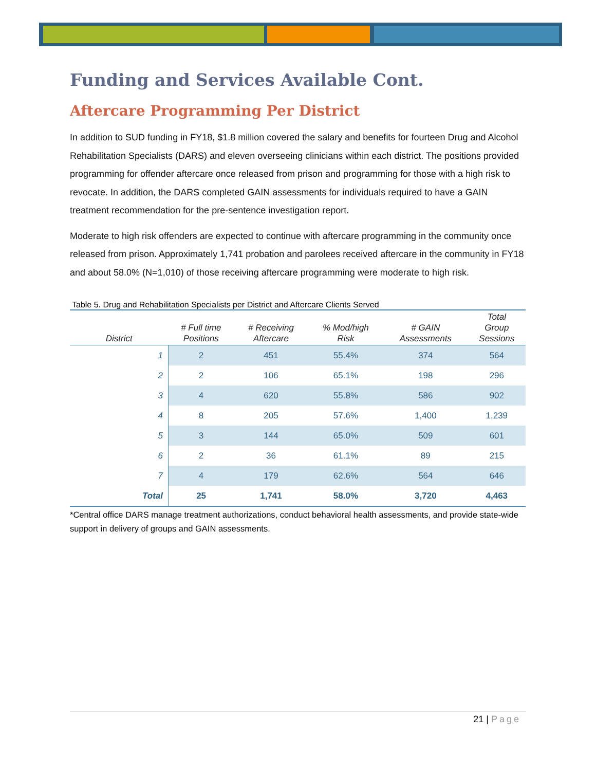Funding and Services Available Cont.
Aftercare Programming Per District
In addition to SUD funding in FY18, $1.8 million covered the salary and benefits for fourteen Drug and Alcohol Rehabilitation Specialists (DARS) and eleven overseeing clinicians within each district. The positions provided programming for offender aftercare once released from prison and programming for those with a high risk to revocate. In addition, the DARS completed GAIN assessments for individuals required to have a GAIN treatment recommendation for the pre-sentence investigation report.
Moderate to high risk offenders are expected to continue with aftercare programming in the community once released from prison. Approximately 1,741 probation and parolees received aftercare in the community in FY18 and about 58.0% (N=1,010) of those receiving aftercare programming were moderate to high risk.
Table 5. Drug and Rehabilitation Specialists per District and Aftercare Clients Served
| District | # Full time Positions | # Receiving Aftercare | % Mod/high Risk | # GAIN Assessments | Total Group Sessions |
| --- | --- | --- | --- | --- | --- |
| 1 | 2 | 451 | 55.4% | 374 | 564 |
| 2 | 2 | 106 | 65.1% | 198 | 296 |
| 3 | 4 | 620 | 55.8% | 586 | 902 |
| 4 | 8 | 205 | 57.6% | 1,400 | 1,239 |
| 5 | 3 | 144 | 65.0% | 509 | 601 |
| 6 | 2 | 36 | 61.1% | 89 | 215 |
| 7 | 4 | 179 | 62.6% | 564 | 646 |
| Total | 25 | 1,741 | 58.0% | 3,720 | 4,463 |
*Central office DARS manage treatment authorizations, conduct behavioral health assessments, and provide state-wide support in delivery of groups and GAIN assessments.
21 | Page